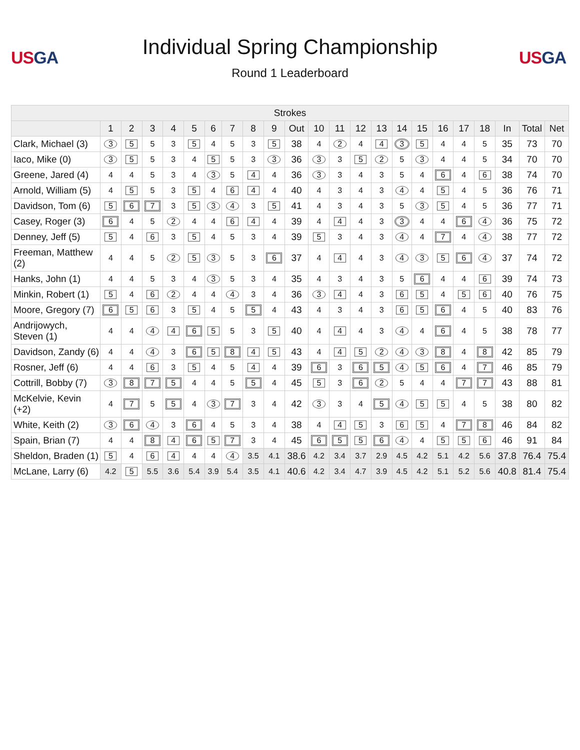USGA
Individual Spring Championship
Round 1 Leaderboard
USGA
| Strokes | | | | | | | | | | | | | | | | | | | | | | |
| --- | --- | --- | --- | --- | --- | --- | --- | --- | --- | --- | --- | --- | --- | --- | --- | --- | --- | --- | --- | --- | --- | --- |
| | 1 | 2 | 3 | 4 | 5 | 6 | 7 | 8 | 9 | Out | 10 | 11 | 12 | 13 | 14 | 15 | 16 | 17 | 18 | In | Total | Net |
| Clark, Michael (3) | 3 | 5 | 5 | 3 | 5 | 4 | 5 | 3 | 5 | 38 | 4 | 2 | 4 | 4 | 3 | 5 | 4 | 4 | 5 | 35 | 73 | 70 |
| Iaco, Mike (0) | 3 | 5 | 5 | 3 | 4 | 5 | 5 | 3 | 3 | 36 | 3 | 3 | 5 | 2 | 5 | 3 | 4 | 4 | 5 | 34 | 70 | 70 |
| Greene, Jared (4) | 4 | 4 | 5 | 3 | 4 | 3 | 5 | 4 | 4 | 36 | 3 | 3 | 4 | 3 | 5 | 4 | 6 | 4 | 6 | 38 | 74 | 70 |
| Arnold, William (5) | 4 | 5 | 5 | 3 | 5 | 4 | 6 | 4 | 4 | 40 | 4 | 3 | 4 | 3 | 4 | 4 | 5 | 4 | 5 | 36 | 76 | 71 |
| Davidson, Tom (6) | 5 | 6 | 7 | 3 | 5 | 3 | 4 | 3 | 5 | 41 | 4 | 3 | 4 | 3 | 5 | 3 | 5 | 4 | 5 | 36 | 77 | 71 |
| Casey, Roger (3) | 6 | 4 | 5 | 2 | 4 | 4 | 6 | 4 | 4 | 39 | 4 | 4 | 4 | 3 | 3 | 4 | 4 | 6 | 4 | 36 | 75 | 72 |
| Denney, Jeff (5) | 5 | 4 | 6 | 3 | 5 | 4 | 5 | 3 | 4 | 39 | 5 | 3 | 4 | 3 | 4 | 4 | 7 | 4 | 4 | 38 | 77 | 72 |
| Freeman, Matthew (2) | 4 | 4 | 5 | 2 | 5 | 3 | 5 | 3 | 6 | 37 | 4 | 4 | 4 | 3 | 4 | 3 | 5 | 6 | 4 | 37 | 74 | 72 |
| Hanks, John (1) | 4 | 4 | 5 | 3 | 4 | 3 | 5 | 3 | 4 | 35 | 4 | 3 | 4 | 3 | 5 | 6 | 4 | 4 | 6 | 39 | 74 | 73 |
| Minkin, Robert (1) | 5 | 4 | 6 | 2 | 4 | 4 | 4 | 3 | 4 | 36 | 3 | 4 | 4 | 3 | 6 | 5 | 4 | 5 | 6 | 40 | 76 | 75 |
| Moore, Gregory (7) | 6 | 5 | 6 | 3 | 5 | 4 | 5 | 5 | 4 | 43 | 4 | 3 | 4 | 3 | 6 | 5 | 6 | 4 | 5 | 40 | 83 | 76 |
| Andrijowych, Steven (1) | 4 | 4 | 4 | 4 | 6 | 5 | 5 | 3 | 5 | 40 | 4 | 4 | 4 | 3 | 4 | 4 | 6 | 4 | 5 | 38 | 78 | 77 |
| Davidson, Zandy (6) | 4 | 4 | 4 | 3 | 6 | 5 | 8 | 4 | 5 | 43 | 4 | 4 | 5 | 2 | 4 | 3 | 8 | 4 | 8 | 42 | 85 | 79 |
| Rosner, Jeff (6) | 4 | 4 | 6 | 3 | 5 | 4 | 5 | 4 | 4 | 39 | 6 | 3 | 6 | 5 | 4 | 5 | 6 | 4 | 7 | 46 | 85 | 79 |
| Cottrill, Bobby (7) | 3 | 8 | 7 | 5 | 4 | 4 | 5 | 5 | 4 | 45 | 5 | 3 | 6 | 2 | 5 | 4 | 4 | 7 | 7 | 43 | 88 | 81 |
| McKelvie, Kevin (+2) | 4 | 7 | 5 | 5 | 4 | 3 | 7 | 3 | 4 | 42 | 3 | 3 | 4 | 5 | 4 | 5 | 5 | 4 | 5 | 38 | 80 | 82 |
| White, Keith (2) | 3 | 6 | 4 | 3 | 6 | 4 | 5 | 3 | 4 | 38 | 4 | 4 | 5 | 3 | 6 | 5 | 4 | 7 | 8 | 46 | 84 | 82 |
| Spain, Brian (7) | 4 | 4 | 8 | 4 | 6 | 5 | 7 | 3 | 4 | 45 | 6 | 5 | 5 | 6 | 4 | 4 | 5 | 5 | 6 | 46 | 91 | 84 |
| Sheldon, Braden (1) | 5 | 4 | 6 | 4 | 4 | 4 | 4 | 3.5 | 4.1 | 38.6 | 4.2 | 3.4 | 3.7 | 2.9 | 4.5 | 4.2 | 5.1 | 4.2 | 5.6 | 37.8 | 76.4 | 75.4 |
| McLane, Larry (6) | 4.2 | 5 | 5.5 | 3.6 | 5.4 | 3.9 | 5.4 | 3.5 | 4.1 | 40.6 | 4.2 | 3.4 | 4.7 | 3.9 | 4.5 | 4.2 | 5.1 | 5.2 | 5.6 | 40.8 | 81.4 | 75.4 |